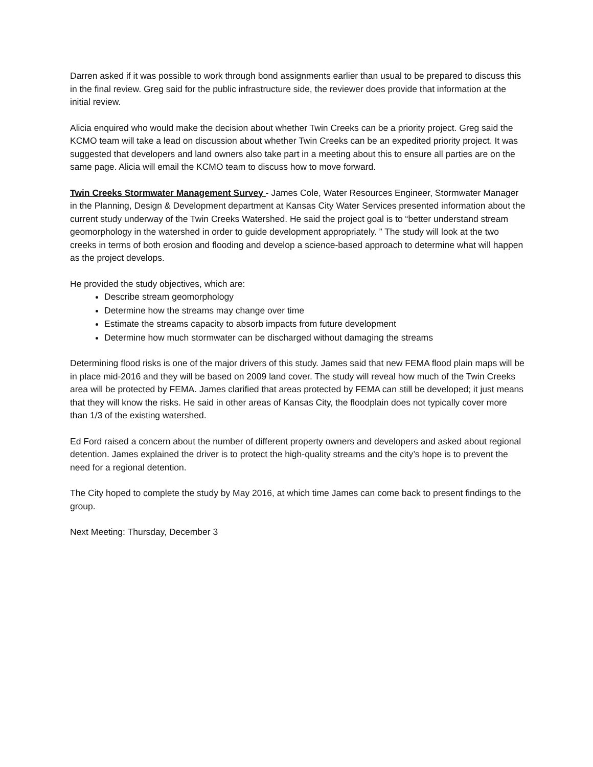Darren asked if it was possible to work through bond assignments earlier than usual to be prepared to discuss this in the final review. Greg said for the public infrastructure side, the reviewer does provide that information at the initial review.
Alicia enquired who would make the decision about whether Twin Creeks can be a priority project. Greg said the KCMO team will take a lead on discussion about whether Twin Creeks can be an expedited priority project. It was suggested that developers and land owners also take part in a meeting about this to ensure all parties are on the same page. Alicia will email the KCMO team to discuss how to move forward.
Twin Creeks Stormwater Management Survey - James Cole, Water Resources Engineer, Stormwater Manager in the Planning, Design & Development department at Kansas City Water Services presented information about the current study underway of the Twin Creeks Watershed. He said the project goal is to “better understand stream geomorphology in the watershed in order to guide development appropriately. ” The study will look at the two creeks in terms of both erosion and flooding and develop a science-based approach to determine what will happen as the project develops.
He provided the study objectives, which are:
Describe stream geomorphology
Determine how the streams may change over time
Estimate the streams capacity to absorb impacts from future development
Determine how much stormwater can be discharged without damaging the streams
Determining flood risks is one of the major drivers of this study. James said that new FEMA flood plain maps will be in place mid-2016 and they will be based on 2009 land cover. The study will reveal how much of the Twin Creeks area will be protected by FEMA. James clarified that areas protected by FEMA can still be developed; it just means that they will know the risks. He said in other areas of Kansas City, the floodplain does not typically cover more than 1/3 of the existing watershed.
Ed Ford raised a concern about the number of different property owners and developers and asked about regional detention. James explained the driver is to protect the high-quality streams and the city’s hope is to prevent the need for a regional detention.
The City hoped to complete the study by May 2016, at which time James can come back to present findings to the group.
Next Meeting: Thursday, December 3